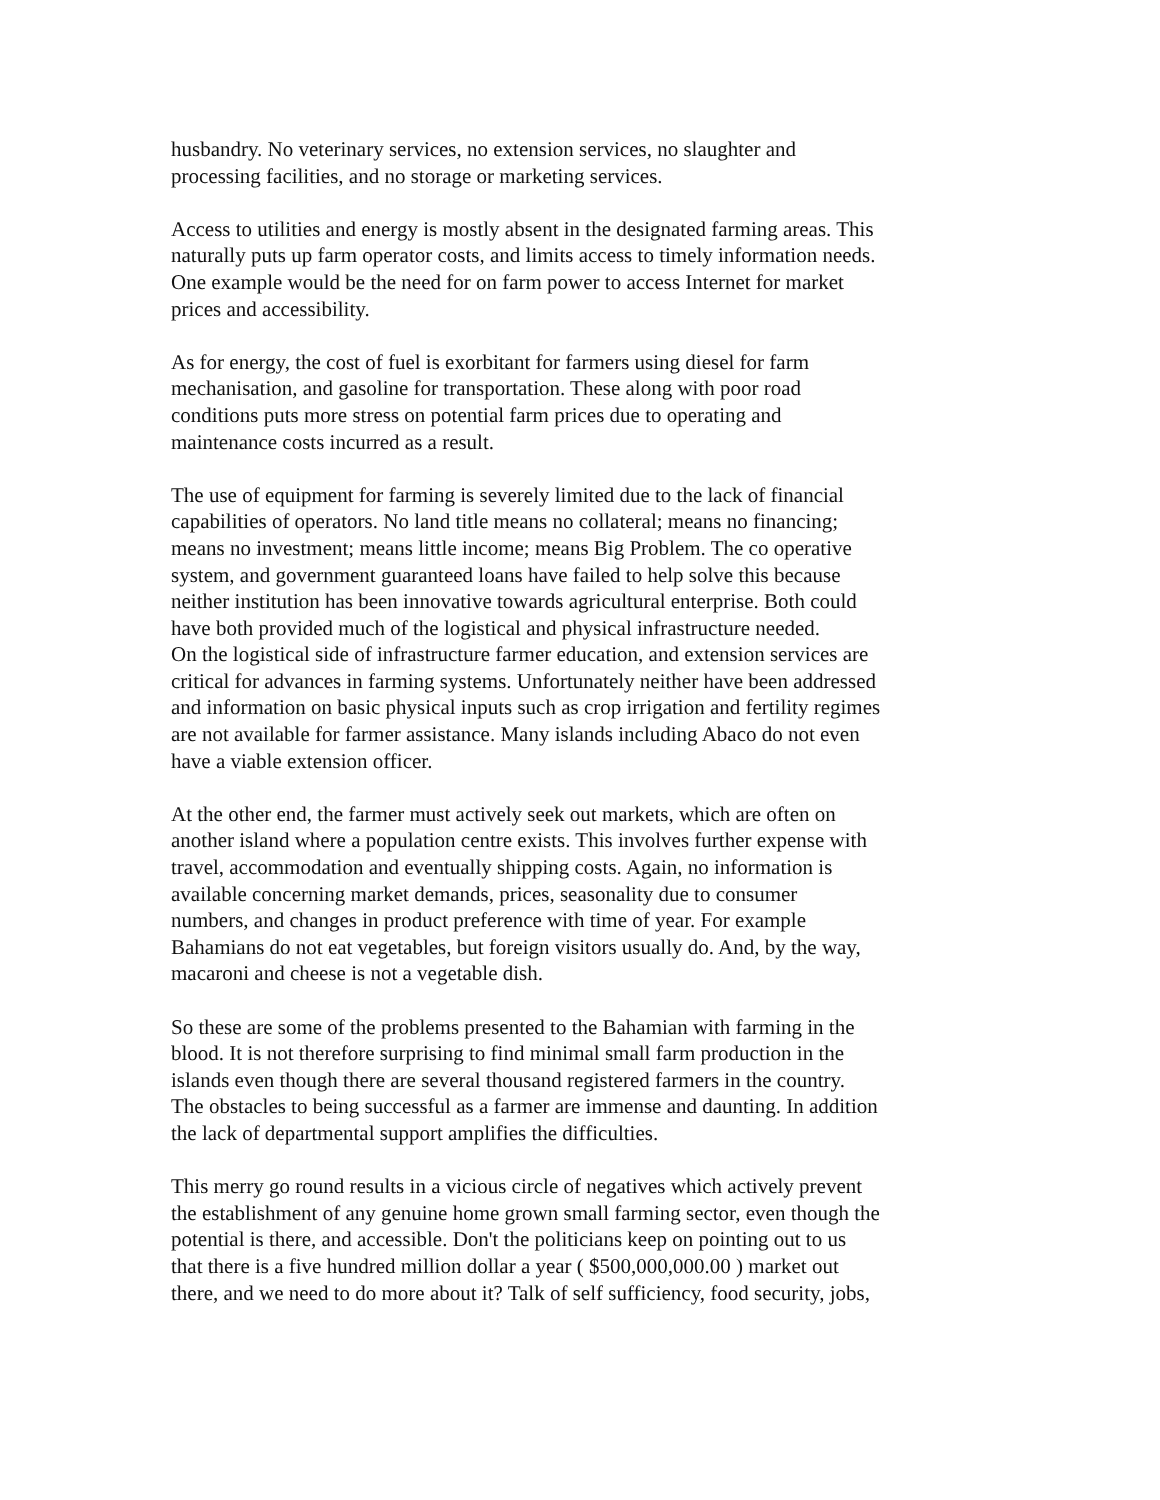husbandry. No veterinary services, no extension services, no slaughter and
processing facilities, and no storage or marketing services.
Access to utilities and energy is mostly absent in the designated farming areas. This
naturally puts up farm operator costs, and limits access to timely information needs.
One example would be the need for on farm power to access Internet for market
prices and accessibility.
As for energy, the cost of fuel is exorbitant for farmers using diesel for farm
mechanisation, and gasoline for transportation. These along with poor road
conditions puts more stress on potential farm prices due to operating and
maintenance costs incurred as a result.
The use of equipment for farming is severely limited due to the lack of financial
capabilities of operators. No land title means no collateral; means no financing;
means no investment; means little income; means Big Problem. The co operative
system, and government guaranteed loans have failed to help solve this because
neither institution has been innovative towards agricultural enterprise. Both could
have both provided much of the logistical and physical infrastructure needed.
On the logistical side of infrastructure farmer education, and extension services are
critical for advances in farming systems. Unfortunately neither have been addressed
and information on basic physical inputs such as crop irrigation and fertility regimes
are not available for farmer assistance. Many islands including Abaco do not even
have a viable extension officer.
At the other end, the farmer must actively seek out markets, which are often on
another island where a population centre exists. This involves further expense with
travel, accommodation and eventually shipping costs. Again, no information is
available concerning market demands, prices, seasonality due to consumer
numbers, and changes in product preference with time of year. For example
Bahamians do not eat vegetables, but foreign visitors usually do. And, by the way,
macaroni and cheese is not a vegetable dish.
So these are some of the problems presented to the Bahamian with farming in the
blood. It is not therefore surprising to find minimal small farm production in the
islands even though there are several thousand registered farmers in the country.
The obstacles to being successful as a farmer are immense and daunting. In addition
the lack of departmental support amplifies the difficulties.
This merry go round results in a vicious circle of negatives which actively prevent
the establishment of any genuine home grown small farming sector, even though the
potential is there, and accessible. Don't the politicians keep on pointing out to us
that there is a five hundred million dollar a year ( $500,000,000.00 ) market out
there, and we need to do more about it? Talk of self sufficiency, food security, jobs,